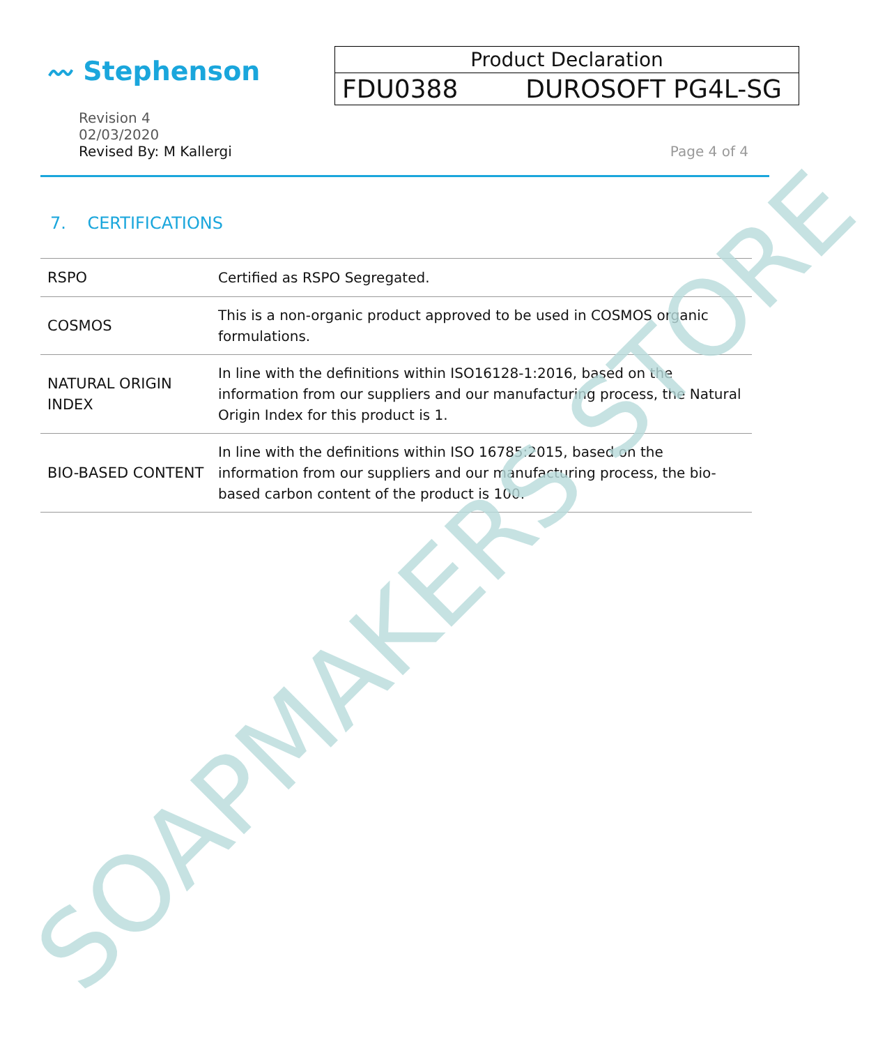〰 Stephenson
Product Declaration
FDU0388 DUROSOFT PG4L-SG
Revision 4
02/03/2020
Revised By: M Kallergi
Page 4 of 4
7. CERTIFICATIONS
| RSPO | Certified as RSPO Segregated. |
| COSMOS | This is a non-organic product approved to be used in COSMOS organic formulations. |
| NATURAL ORIGIN INDEX | In line with the definitions within ISO16128-1:2016, based on the information from our suppliers and our manufacturing process, the Natural Origin Index for this product is 1. |
| BIO-BASED CONTENT | In line with the definitions within ISO 16785:2015, based on the information from our suppliers and our manufacturing process, the bio-based carbon content of the product is 100. |
SOAPMAKERS STORE